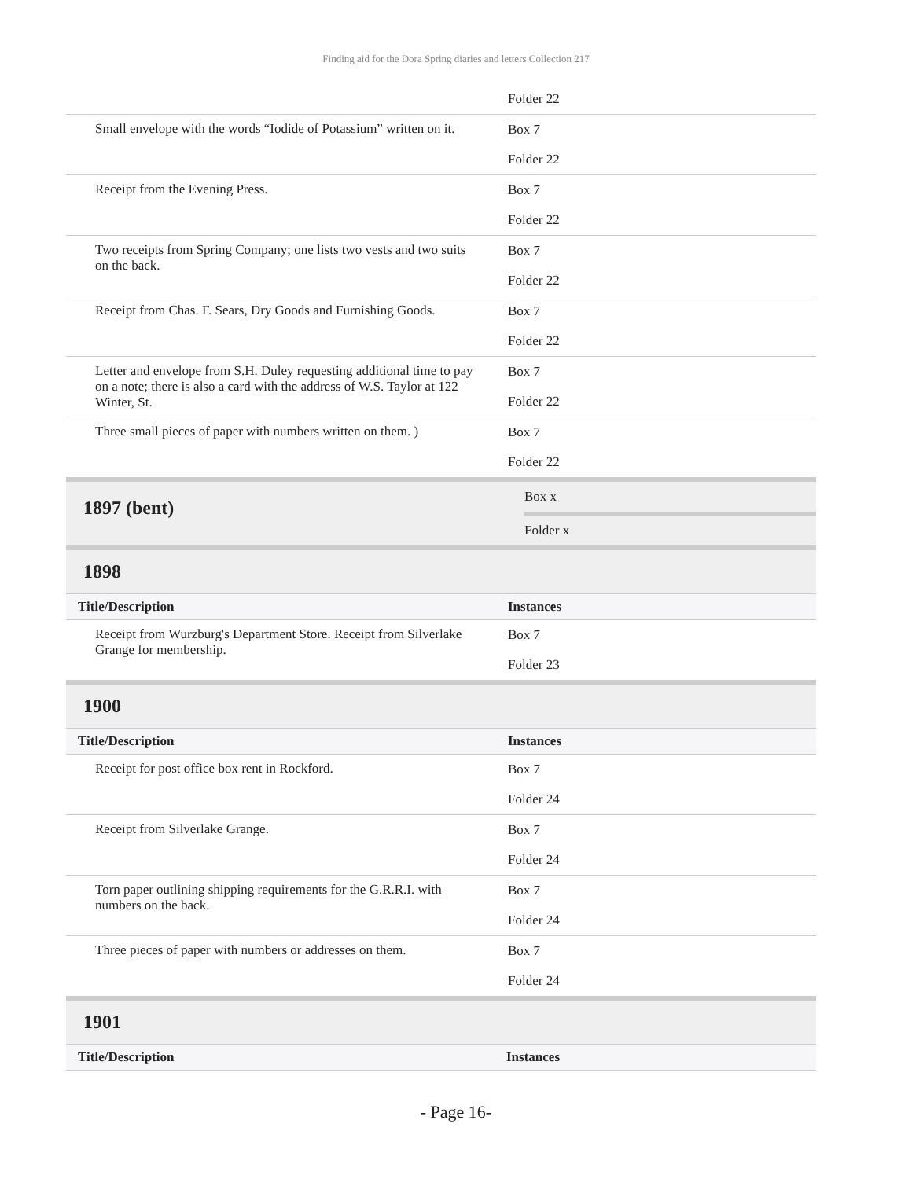Finding aid for the Dora Spring diaries and letters Collection 217
| | Folder 22 |
| Small envelope with the words “Iodide of Potassium” written on it. | Box 7 Folder 22 |
| Receipt from the Evening Press. | Box 7 Folder 22 |
| Two receipts from Spring Company; one lists two vests and two suits on the back. | Box 7 Folder 22 |
| Receipt from Chas. F. Sears, Dry Goods and Furnishing Goods. | Box 7 Folder 22 |
| Letter and envelope from S.H. Duley requesting additional time to pay on a note; there is also a card with the address of W.S. Taylor at 122 Winter, St. | Box 7 Folder 22 |
| Three small pieces of paper with numbers written on them. ) | Box 7 Folder 22 |
| 1897 (bent) | Box x Folder x |
1898
| Title/Description | Instances |
| --- | --- |
| Receipt from Wurzburg's Department Store. Receipt from Silverlake Grange for membership. | Box 7 Folder 23 |
1900
| Title/Description | Instances |
| --- | --- |
| Receipt for post office box rent in Rockford. | Box 7 Folder 24 |
| Receipt from Silverlake Grange. | Box 7 Folder 24 |
| Torn paper outlining shipping requirements for the G.R.R.I. with numbers on the back. | Box 7 Folder 24 |
| Three pieces of paper with numbers or addresses on them. | Box 7 Folder 24 |
1901
| Title/Description | Instances |
| --- | --- |
- Page 16-